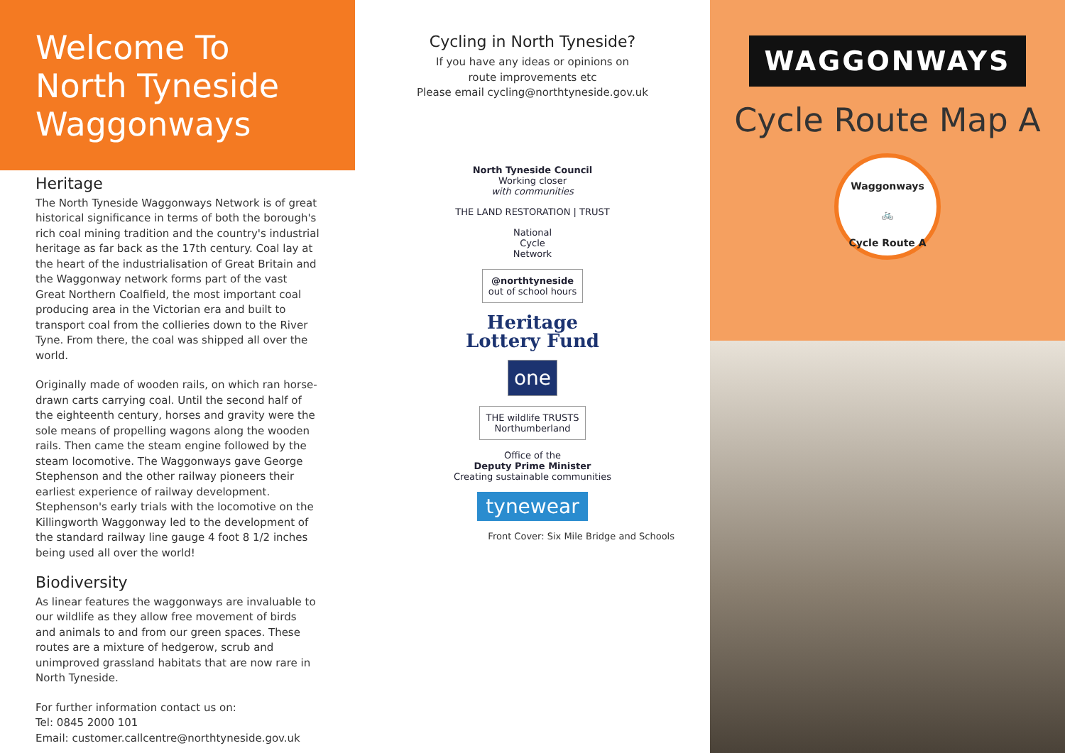Welcome To
North Tyneside
Waggonways
Heritage
The North Tyneside Waggonways Network is of great historical significance in terms of both the borough's rich coal mining tradition and the country's industrial heritage as far back as the 17th century. Coal lay at the heart of the industrialisation of Great Britain and the Waggonway network forms part of the vast Great Northern Coalfield, the most important coal producing area in the Victorian era and built to transport coal from the collieries down to the River Tyne. From there, the coal was shipped all over the world.
Originally made of wooden rails, on which ran horse-drawn carts carrying coal. Until the second half of the eighteenth century, horses and gravity were the sole means of propelling wagons along the wooden rails. Then came the steam engine followed by the steam locomotive. The Waggonways gave George Stephenson and the other railway pioneers their earliest experience of railway development. Stephenson's early trials with the locomotive on the Killingworth Waggonway led to the development of the standard railway line gauge 4 foot 8 1/2 inches being used all over the world!
Biodiversity
As linear features the waggonways are invaluable to our wildlife as they allow free movement of birds and animals to and from our green spaces. These routes are a mixture of hedgerow, scrub and unimproved grassland habitats that are now rare in North Tyneside.
For further information contact us on:
Tel: 0845 2000 101
Email: customer.callcentre@northtyneside.gov.uk
Cycling in North Tyneside?
If you have any ideas or opinions on
route improvements etc
Please email cycling@northtyneside.gov.uk
North Tyneside Council
Working closer
with communities
THE LAND RESTORATION | TRUST
National
Cycle
Network
@northtyneside
out of school hours
Heritage
Lottery Fund
one
THE wildlife TRUSTS
Northumberland
Office of the
Deputy Prime Minister
Creating sustainable communities
tynewear
Front Cover: Six Mile Bridge and Schools
WAGGONWAYS
Cycle Route Map A
Waggonways
🚲
Cycle Route A